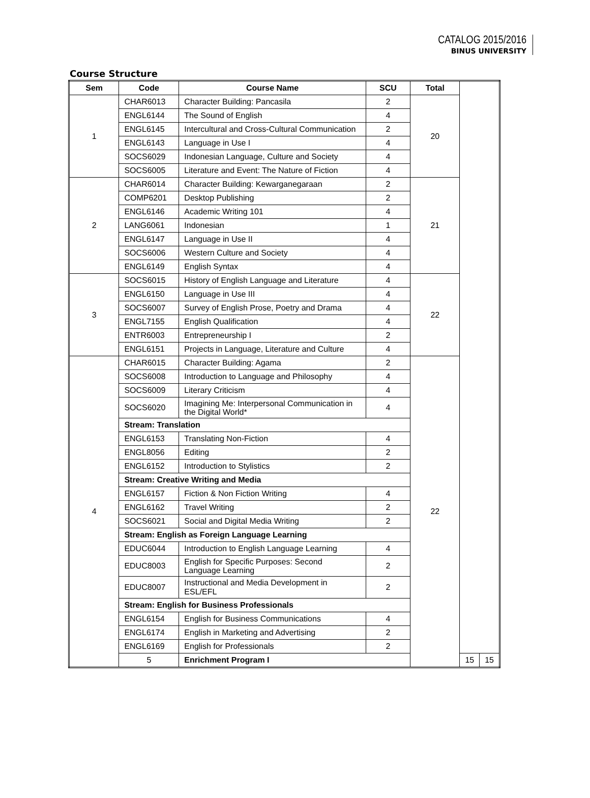CATALOG 2015/2016
BINUS UNIVERSITY
Course Structure
| Sem | Code | Course Name | SCU | Total | | |
| --- | --- | --- | --- | --- | --- | --- |
| 1 | CHAR6013 | Character Building: Pancasila | 2 | 20 | | |
| | ENGL6144 | The Sound of English | 4 | | | |
| | ENGL6145 | Intercultural and Cross-Cultural Communication | 2 | | | |
| | ENGL6143 | Language in Use I | 4 | | | |
| | SOCS6029 | Indonesian Language, Culture and Society | 4 | | | |
| | SOCS6005 | Literature and Event: The Nature of Fiction | 4 | | | |
| 2 | CHAR6014 | Character Building: Kewarganegaraan | 2 | 21 | | |
| | COMP6201 | Desktop Publishing | 2 | | | |
| | ENGL6146 | Academic Writing 101 | 4 | | | |
| | LANG6061 | Indonesian | 1 | | | |
| | ENGL6147 | Language in Use II | 4 | | | |
| | SOCS6006 | Western Culture and Society | 4 | | | |
| | ENGL6149 | English Syntax | 4 | | | |
| 3 | SOCS6015 | History of English Language and Literature | 4 | 22 | | |
| | ENGL6150 | Language in Use III | 4 | | | |
| | SOCS6007 | Survey of English Prose, Poetry and Drama | 4 | | | |
| | ENGL7155 | English Qualification | 4 | | | |
| | ENTR6003 | Entrepreneurship I | 2 | | | |
| | ENGL6151 | Projects in Language, Literature and Culture | 4 | | | |
| 4 | CHAR6015 | Character Building: Agama | 2 | 22 | | |
| | SOCS6008 | Introduction to Language and Philosophy | 4 | | | |
| | SOCS6009 | Literary Criticism | 4 | | | |
| | SOCS6020 | Imagining Me: Interpersonal Communication in the Digital World* | 4 | | | |
| | Stream: Translation | | | | | |
| | ENGL6153 | Translating Non-Fiction | 4 | | | |
| | ENGL8056 | Editing | 2 | | | |
| | ENGL6152 | Introduction to Stylistics | 2 | | | |
| | Stream: Creative Writing and Media | | | | | |
| | ENGL6157 | Fiction & Non Fiction Writing | 4 | | | |
| | ENGL6162 | Travel Writing | 2 | | | |
| | SOCS6021 | Social and Digital Media Writing | 2 | | | |
| | Stream: English as Foreign Language Learning | | | | | |
| | EDUC6044 | Introduction to English Language Learning | 4 | | | |
| | EDUC8003 | English for Specific Purposes: Second Language Learning | 2 | | | |
| | EDUC8007 | Instructional and Media Development in ESL/EFL | 2 | | | |
| | Stream: English for Business Professionals | | | | | |
| | ENGL6154 | English for Business Communications | 4 | | | |
| | ENGL6174 | English in Marketing and Advertising | 2 | | | |
| | ENGL6169 | English for Professionals | 2 | | | |
| | 5 | Enrichment Program I | | | 15 | 15 |